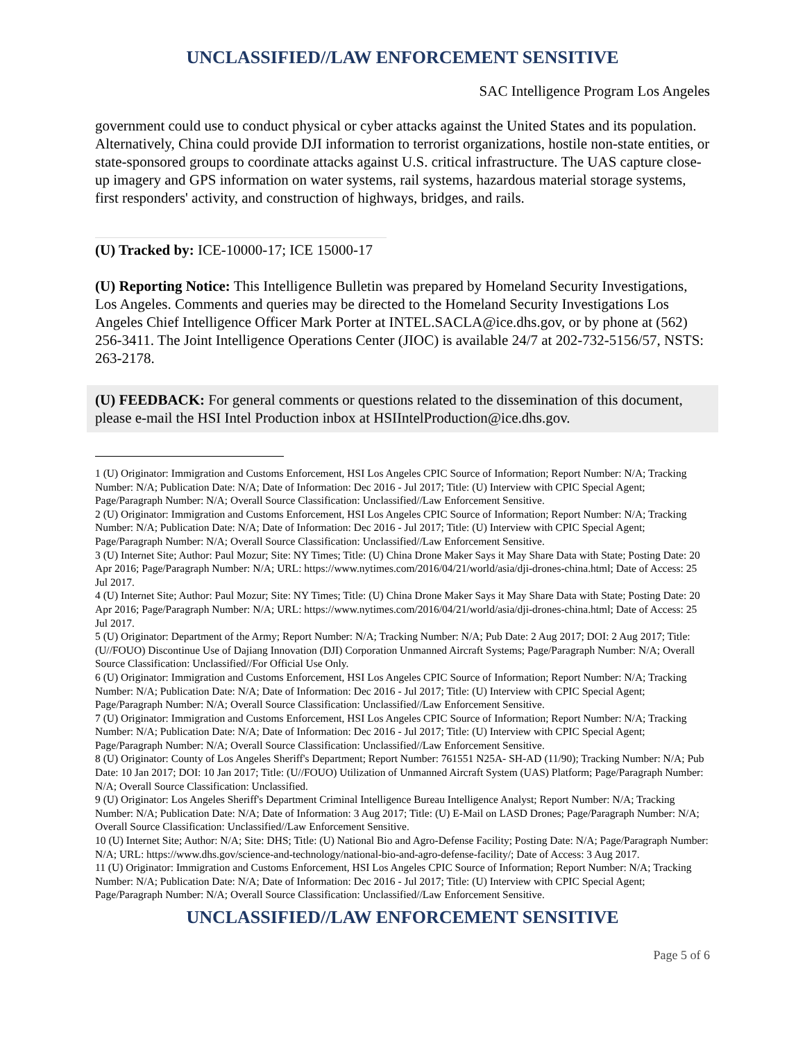UNCLASSIFIED//LAW ENFORCEMENT SENSITIVE
SAC Intelligence Program Los Angeles
government could use to conduct physical or cyber attacks against the United States and its population. Alternatively, China could provide DJI information to terrorist organizations, hostile non-state entities, or state-sponsored groups to coordinate attacks against U.S. critical infrastructure. The UAS capture close-up imagery and GPS information on water systems, rail systems, hazardous material storage systems, first responders' activity, and construction of highways, bridges, and rails.
(U) Tracked by: ICE-10000-17; ICE 15000-17
(U) Reporting Notice: This Intelligence Bulletin was prepared by Homeland Security Investigations, Los Angeles. Comments and queries may be directed to the Homeland Security Investigations Los Angeles Chief Intelligence Officer Mark Porter at INTEL.SACLA@ice.dhs.gov, or by phone at (562) 256-3411. The Joint Intelligence Operations Center (JIOC) is available 24/7 at 202-732-5156/57, NSTS: 263-2178.
(U) FEEDBACK: For general comments or questions related to the dissemination of this document, please e-mail the HSI Intel Production inbox at HSIIntelProduction@ice.dhs.gov.
1 (U) Originator: Immigration and Customs Enforcement, HSI Los Angeles CPIC Source of Information; Report Number: N/A; Tracking Number: N/A; Publication Date: N/A; Date of Information: Dec 2016 - Jul 2017; Title: (U) Interview with CPIC Special Agent; Page/Paragraph Number: N/A; Overall Source Classification: Unclassified//Law Enforcement Sensitive.
2 (U) Originator: Immigration and Customs Enforcement, HSI Los Angeles CPIC Source of Information; Report Number: N/A; Tracking Number: N/A; Publication Date: N/A; Date of Information: Dec 2016 - Jul 2017; Title: (U) Interview with CPIC Special Agent; Page/Paragraph Number: N/A; Overall Source Classification: Unclassified//Law Enforcement Sensitive.
3 (U) Internet Site; Author: Paul Mozur; Site: NY Times; Title: (U) China Drone Maker Says it May Share Data with State; Posting Date: 20 Apr 2016; Page/Paragraph Number: N/A; URL: https://www.nytimes.com/2016/04/21/world/asia/dji-drones-china.html; Date of Access: 25 Jul 2017.
4 (U) Internet Site; Author: Paul Mozur; Site: NY Times; Title: (U) China Drone Maker Says it May Share Data with State; Posting Date: 20 Apr 2016; Page/Paragraph Number: N/A; URL: https://www.nytimes.com/2016/04/21/world/asia/dji-drones-china.html; Date of Access: 25 Jul 2017.
5 (U) Originator: Department of the Army; Report Number: N/A; Tracking Number: N/A; Pub Date: 2 Aug 2017; DOI: 2 Aug 2017; Title: (U//FOUO) Discontinue Use of Dajiang Innovation (DJI) Corporation Unmanned Aircraft Systems; Page/Paragraph Number: N/A; Overall Source Classification: Unclassified//For Official Use Only.
6 (U) Originator: Immigration and Customs Enforcement, HSI Los Angeles CPIC Source of Information; Report Number: N/A; Tracking Number: N/A; Publication Date: N/A; Date of Information: Dec 2016 - Jul 2017; Title: (U) Interview with CPIC Special Agent; Page/Paragraph Number: N/A; Overall Source Classification: Unclassified//Law Enforcement Sensitive.
7 (U) Originator: Immigration and Customs Enforcement, HSI Los Angeles CPIC Source of Information; Report Number: N/A; Tracking Number: N/A; Publication Date: N/A; Date of Information: Dec 2016 - Jul 2017; Title: (U) Interview with CPIC Special Agent; Page/Paragraph Number: N/A; Overall Source Classification: Unclassified//Law Enforcement Sensitive.
8 (U) Originator: County of Los Angeles Sheriff's Department; Report Number: 761551 N25A- SH-AD (11/90); Tracking Number: N/A; Pub Date: 10 Jan 2017; DOI: 10 Jan 2017; Title: (U//FOUO) Utilization of Unmanned Aircraft System (UAS) Platform; Page/Paragraph Number: N/A; Overall Source Classification: Unclassified.
9 (U) Originator: Los Angeles Sheriff's Department Criminal Intelligence Bureau Intelligence Analyst; Report Number: N/A; Tracking Number: N/A; Publication Date: N/A; Date of Information: 3 Aug 2017; Title: (U) E-Mail on LASD Drones; Page/Paragraph Number: N/A; Overall Source Classification: Unclassified//Law Enforcement Sensitive.
10 (U) Internet Site; Author: N/A; Site: DHS; Title: (U) National Bio and Agro-Defense Facility; Posting Date: N/A; Page/Paragraph Number: N/A; URL: https://www.dhs.gov/science-and-technology/national-bio-and-agro-defense-facility/; Date of Access: 3 Aug 2017.
11 (U) Originator: Immigration and Customs Enforcement, HSI Los Angeles CPIC Source of Information; Report Number: N/A; Tracking Number: N/A; Publication Date: N/A; Date of Information: Dec 2016 - Jul 2017; Title: (U) Interview with CPIC Special Agent; Page/Paragraph Number: N/A; Overall Source Classification: Unclassified//Law Enforcement Sensitive.
UNCLASSIFIED//LAW ENFORCEMENT SENSITIVE
Page 5 of 6